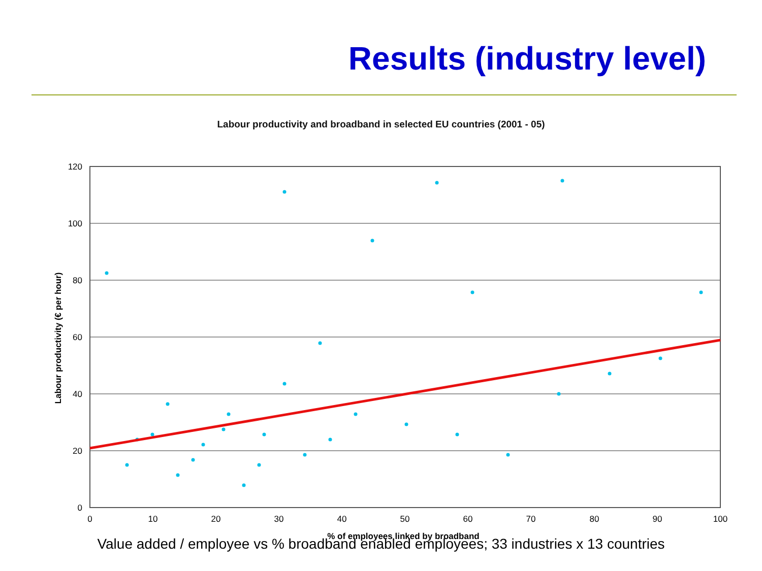Results (industry level)
Labour productivity and broadband in selected EU countries (2001 - 05)
120
100
80
60
40
20
0
0
10
20
30
40
50
60
70
80
90
100
% of employees linked by broadband
Labour productivity (€ per hour)
Value added / employee vs % broadband enabled employees; 33 industries x 13 countries